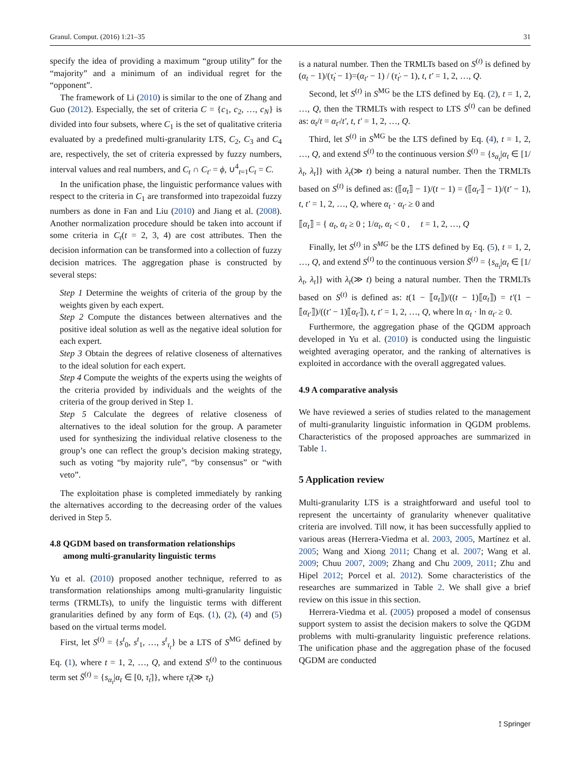Granul. Comput. (2016) 1:21–35 31
specify the idea of providing a maximum “group utility” for the “majority” and a minimum of an individual regret for the “opponent”.
The framework of Li (2010) is similar to the one of Zhang and Guo (2012). Especially, the set of criteria C = {c<sub>1</sub>, c<sub>2</sub>, …, c<sub>N</sub>} is divided into four subsets, where C<sub>1</sub> is the set of qualitative criteria evaluated by a predefined multi-granularity LTS, C<sub>2</sub>, C<sub>3</sub> and C<sub>4</sub> are, respectively, the set of criteria expressed by fuzzy numbers, interval values and real numbers, and C<sub>t</sub> ∩ C<sub>t′</sub> = ϕ, ∪<sup>4</sup><sub>t=1</sub>C<sub>t</sub> = C.
In the unification phase, the linguistic performance values with respect to the criteria in C<sub>1</sub> are transformed into trapezoidal fuzzy numbers as done in Fan and Liu (2010) and Jiang et al. (2008). Another normalization procedure should be taken into account if some criteria in C<sub>t</sub>(t = 2, 3, 4) are cost attributes. Then the decision information can be transformed into a collection of fuzzy decision matrices. The aggregation phase is constructed by several steps:
Step 1 Determine the weights of criteria of the group by the weights given by each expert.
Step 2 Compute the distances between alternatives and the positive ideal solution as well as the negative ideal solution for each expert.
Step 3 Obtain the degrees of relative closeness of alternatives to the ideal solution for each expert.
Step 4 Compute the weights of the experts using the weights of the criteria provided by individuals and the weights of the criteria of the group derived in Step 1.
Step 5 Calculate the degrees of relative closeness of alternatives to the ideal solution for the group. A parameter used for synthesizing the individual relative closeness to the group’s one can reflect the group’s decision making strategy, such as voting “by majority rule”, “by consensus” or “with veto”.
The exploitation phase is completed immediately by ranking the alternatives according to the decreasing order of the values derived in Step 5.
4.8 QGDM based on transformation relationships
among multi-granularity linguistic terms
Yu et al. (2010) proposed another technique, referred to as transformation relationships among multi-granularity linguistic terms (TRMLTs), to unify the linguistic terms with different granularities defined by any form of Eqs. (1), (2), (4) and (5) based on the virtual terms model.
First, let S<sup>(t)</sup> = {s<sup>t</sup><sub>0</sub>, s<sup>t</sup><sub>1</sub>, …, s<sup>t</sup><sub>τ<sub>t</sub></sub>} be a LTS of S<sup>MG</sup> defined by Eq. (1), where t = 1, 2, …, Q, and extend S<sup>(t)</sup> to the continuous term set S̄<sup>(t)</sup> = {s<sub>α<sub>t</sub></sub>|α<sub>t</sub> ∈ [0, τ̇<sub>t</sub>]}, where τ̇<sub>t</sub>(≫ τ<sub>t</sub>)
is a natural number. Then the TRMLTs based on S<sup>(t)</sup> is defined by (α<sub>t</sub> − 1)/(τ̇<sub>t</sub> − 1)=(α<sub>t′</sub> − 1) / (τ̇<sub>t′</sub> − 1), t, t′ = 1, 2, …, Q.
Second, let S<sup>(t)</sup> in S<sup>MG</sup> be the LTS defined by Eq. (2), t = 1, 2, …, Q, then the TRMLTs with respect to LTS S<sup>(t)</sup> can be defined as: α<sub>t</sub>/t = α<sub>t′</sub>/t′, t, t′ = 1, 2, …, Q.
Third, let S<sup>(t)</sup> in S<sup>MG</sup> be the LTS defined by Eq. (4), t = 1, 2, …, Q, and extend S<sup>(t)</sup> to the continuous version S̄<sup>(t)</sup> = {s<sub>α<sub>t</sub></sub>|α<sub>t</sub> ∈ [1/λ<sub>t</sub>, λ<sub>t</sub>]} with λ<sub>t</sub>(≫ t) being a natural number. Then the TRMLTs based on S<sup>(t)</sup> is defined as: (⟦α<sub>t</sub>⟧ − 1)/(t − 1) = (⟦α<sub>t′</sub>⟧ − 1)/(t′ − 1), t, t′ = 1, 2, …, Q, where α<sub>t</sub> · α<sub>t′</sub> ≥ 0 and
⟦α<sub>t</sub>⟧ = { α<sub>t</sub>, α<sub>t</sub> ≥ 0 ; 1/α<sub>t</sub>, α<sub>t</sub> < 0 , t = 1, 2, …, Q
Finally, let S<sup>(t)</sup> in S<sup>MG</sup> be the LTS defined by Eq. (5), t = 1, 2, …, Q, and extend S<sup>(t)</sup> to the continuous version S̄<sup>(t)</sup> = {s<sub>α<sub>t</sub></sub>|α<sub>t</sub> ∈ [1/λ<sub>t</sub>, λ<sub>t</sub>]} with λ<sub>t</sub>(≫ t) being a natural number. Then the TRMLTs based on S<sup>(t)</sup> is defined as: t(1 − ⟦α<sub>t</sub>⟧)/((t − 1)⟦α<sub>t</sub>⟧) = t′(1 − ⟦α<sub>t′</sub>⟧)/((t′ − 1)⟦α<sub>t′</sub>⟧), t, t′ = 1, 2, …, Q, where ln α<sub>t</sub> · ln α<sub>t′</sub> ≥ 0.
Furthermore, the aggregation phase of the QGDM approach developed in Yu et al. (2010) is conducted using the linguistic weighted averaging operator, and the ranking of alternatives is exploited in accordance with the overall aggregated values.
4.9 A comparative analysis
We have reviewed a series of studies related to the management of multi-granularity linguistic information in QGDM problems. Characteristics of the proposed approaches are summarized in Table 1.
5 Application review
Multi-granularity LTS is a straightforward and useful tool to represent the uncertainty of granularity whenever qualitative criteria are involved. Till now, it has been successfully applied to various areas (Herrera-Viedma et al. 2003, 2005, Martínez et al. 2005; Wang and Xiong 2011; Chang et al. 2007; Wang et al. 2009; Chuu 2007, 2009; Zhang and Chu 2009, 2011; Zhu and Hipel 2012; Porcel et al. 2012). Some characteristics of the researches are summarized in Table 2. We shall give a brief review on this issue in this section.
Herrera-Viedma et al. (2005) proposed a model of consensus support system to assist the decision makers to solve the QGDM problems with multi-granularity linguistic preference relations. The unification phase and the aggregation phase of the focused QGDM are conducted
⟟ Springer